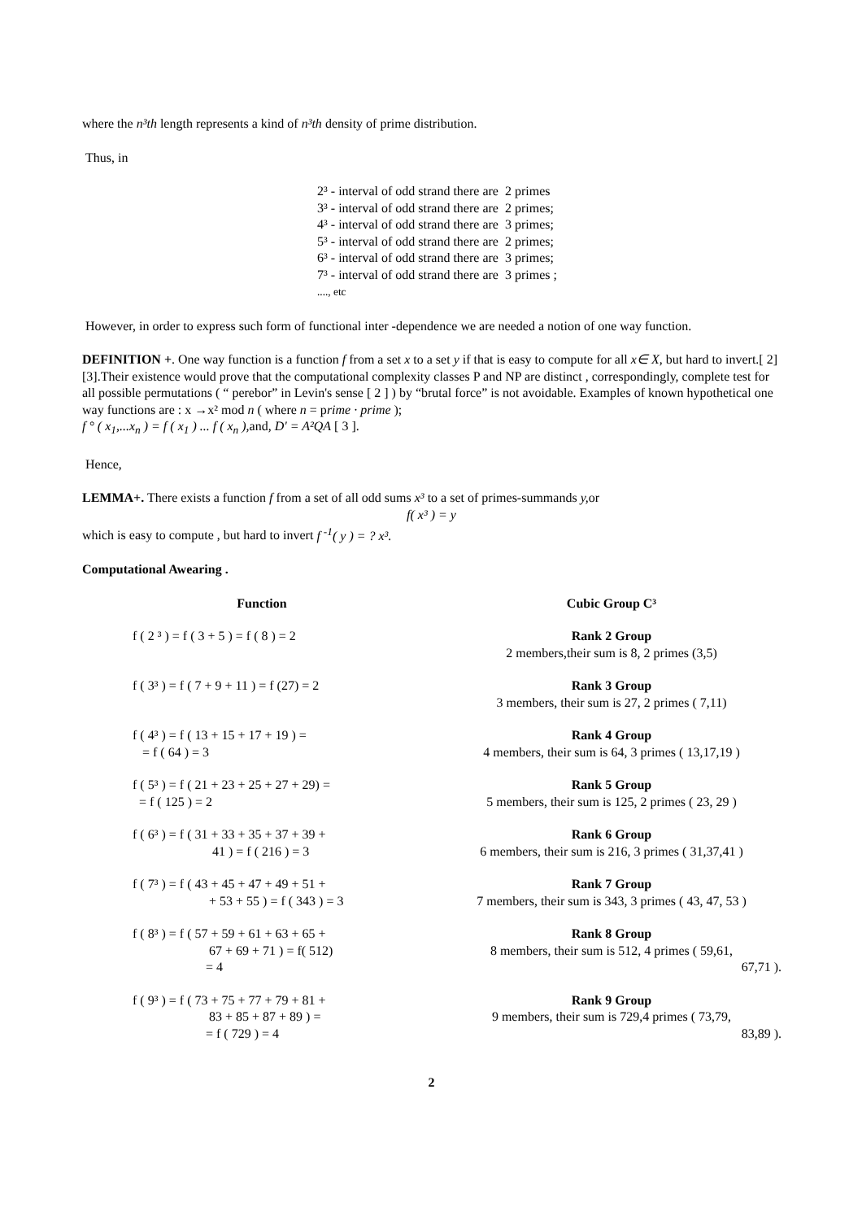where the n³th length represents a kind of n³th density of prime distribution.
Thus, in
| 2³ - interval of odd strand there are | 2 primes |
| 3³ - interval of odd strand there are | 2 primes; |
| 4³ - interval of odd strand there are | 3 primes; |
| 5³ - interval of odd strand there are | 2 primes; |
| 6³ - interval of odd strand there are | 3 primes; |
| 7³ - interval of odd strand there are | 3 primes ; |
| ...., etc | |
However, in order to express such form of functional inter -dependence we are needed a notion of one way function.
DEFINITION +. One way function is a function f from a set x to a set y if that is easy to compute for all x∈ X, but hard to invert.[ 2][3].Their existence would prove that the computational complexity classes P and NP are distinct , correspondingly, complete test for all possible permutations ( “ perebor” in Levin's sense [ 2 ] ) by “brutal force” is not avoidable. Examples of known hypothetical one way functions are : x →x² mod n ( where n = prime · prime );
f ° ( x<sub>1</sub>,...x<sub>n</sub> ) = f ( x<sub>1</sub> ) ... f ( x<sub>n</sub> ), and, D' = A²QA [ 3 ].
Hence,
LEMMA+. There exists a function f from a set of all odd sums x³ to a set of primes-summands y, or
f( x³ ) = y
which is easy to compute , but hard to invert f <sup>-1</sup>( y ) = ? x³.
Computational Awearing .
| Function | Cubic Group C³ |
| --- | --- |
| f ( 2 ³ ) = f ( 3 + 5 ) = f ( 8 ) = 2 | Rank 2 Group 2 members,their sum is 8, 2 primes (3,5) |
| f ( 3³ ) = f ( 7 + 9 + 11 ) = f (27) = 2 | Rank 3 Group 3 members, their sum is 27, 2 primes ( 7,11) |
| f ( 4³ ) = f ( 13 + 15 + 17 + 19 ) = = f ( 64 ) = 3 | Rank 4 Group 4 members, their sum is 64, 3 primes ( 13,17,19 ) |
| f ( 5³ ) = f ( 21 + 23 + 25 + 27 + 29) = = f ( 125 ) = 2 | Rank 5 Group 5 members, their sum is 125, 2 primes ( 23, 29 ) |
| f ( 6³ ) = f ( 31 + 33 + 35 + 37 + 39 + 41 ) = f ( 216 ) = 3 | Rank 6 Group 6 members, their sum is 216, 3 primes ( 31,37,41 ) |
| f ( 7³ ) = f ( 43 + 45 + 47 + 49 + 51 + + 53 + 55 ) = f ( 343 ) = 3 | Rank 7 Group 7 members, their sum is 343, 3 primes ( 43, 47, 53 ) |
| f ( 8³ ) = f ( 57 + 59 + 61 + 63 + 65 + 67 + 69 + 71 ) = f( 512) = 4 | Rank 8 Group 8 members, their sum is 512, 4 primes ( 59,61, 67,71 ). |
| f ( 9³ ) = f ( 73 + 75 + 77 + 79 + 81 + 83 + 85 + 87 + 89 ) = = f ( 729 ) = 4 | Rank 9 Group 9 members, their sum is 729,4 primes ( 73,79, 83,89 ). |
2